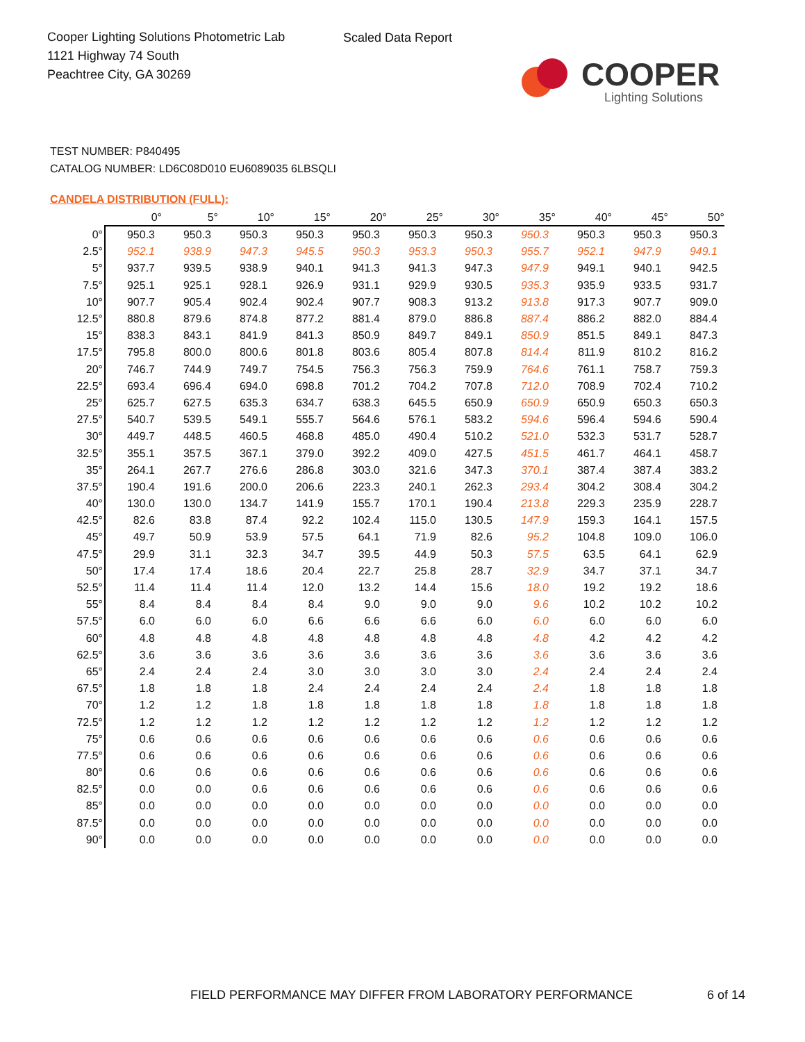Cooper Lighting Solutions Photometric Lab
1121 Highway 74 South
Peachtree City, GA 30269
Scaled Data Report
COOPER
Lighting Solutions
TEST NUMBER: P840495
CATALOG NUMBER: LD6C08D010 EU6089035 6LBSQLI
CANDELA DISTRIBUTION (FULL):
| | 0° | 5° | 10° | 15° | 20° | 25° | 30° | 35° | 40° | 45° | 50° |
| --- | --- | --- | --- | --- | --- | --- | --- | --- | --- | --- | --- |
| 0° | 950.3 | 950.3 | 950.3 | 950.3 | 950.3 | 950.3 | 950.3 | 950.3 | 950.3 | 950.3 | 950.3 |
| 2.5° | 952.1 | 938.9 | 947.3 | 945.5 | 950.3 | 953.3 | 950.3 | 955.7 | 952.1 | 947.9 | 949.1 |
| 5° | 937.7 | 939.5 | 938.9 | 940.1 | 941.3 | 941.3 | 947.3 | 947.9 | 949.1 | 940.1 | 942.5 |
| 7.5° | 925.1 | 925.1 | 928.1 | 926.9 | 931.1 | 929.9 | 930.5 | 935.3 | 935.9 | 933.5 | 931.7 |
| 10° | 907.7 | 905.4 | 902.4 | 902.4 | 907.7 | 908.3 | 913.2 | 913.8 | 917.3 | 907.7 | 909.0 |
| 12.5° | 880.8 | 879.6 | 874.8 | 877.2 | 881.4 | 879.0 | 886.8 | 887.4 | 886.2 | 882.0 | 884.4 |
| 15° | 838.3 | 843.1 | 841.9 | 841.3 | 850.9 | 849.7 | 849.1 | 850.9 | 851.5 | 849.1 | 847.3 |
| 17.5° | 795.8 | 800.0 | 800.6 | 801.8 | 803.6 | 805.4 | 807.8 | 814.4 | 811.9 | 810.2 | 816.2 |
| 20° | 746.7 | 744.9 | 749.7 | 754.5 | 756.3 | 756.3 | 759.9 | 764.6 | 761.1 | 758.7 | 759.3 |
| 22.5° | 693.4 | 696.4 | 694.0 | 698.8 | 701.2 | 704.2 | 707.8 | 712.0 | 708.9 | 702.4 | 710.2 |
| 25° | 625.7 | 627.5 | 635.3 | 634.7 | 638.3 | 645.5 | 650.9 | 650.9 | 650.9 | 650.3 | 650.3 |
| 27.5° | 540.7 | 539.5 | 549.1 | 555.7 | 564.6 | 576.1 | 583.2 | 594.6 | 596.4 | 594.6 | 590.4 |
| 30° | 449.7 | 448.5 | 460.5 | 468.8 | 485.0 | 490.4 | 510.2 | 521.0 | 532.3 | 531.7 | 528.7 |
| 32.5° | 355.1 | 357.5 | 367.1 | 379.0 | 392.2 | 409.0 | 427.5 | 451.5 | 461.7 | 464.1 | 458.7 |
| 35° | 264.1 | 267.7 | 276.6 | 286.8 | 303.0 | 321.6 | 347.3 | 370.1 | 387.4 | 387.4 | 383.2 |
| 37.5° | 190.4 | 191.6 | 200.0 | 206.6 | 223.3 | 240.1 | 262.3 | 293.4 | 304.2 | 308.4 | 304.2 |
| 40° | 130.0 | 130.0 | 134.7 | 141.9 | 155.7 | 170.1 | 190.4 | 213.8 | 229.3 | 235.9 | 228.7 |
| 42.5° | 82.6 | 83.8 | 87.4 | 92.2 | 102.4 | 115.0 | 130.5 | 147.9 | 159.3 | 164.1 | 157.5 |
| 45° | 49.7 | 50.9 | 53.9 | 57.5 | 64.1 | 71.9 | 82.6 | 95.2 | 104.8 | 109.0 | 106.0 |
| 47.5° | 29.9 | 31.1 | 32.3 | 34.7 | 39.5 | 44.9 | 50.3 | 57.5 | 63.5 | 64.1 | 62.9 |
| 50° | 17.4 | 17.4 | 18.6 | 20.4 | 22.7 | 25.8 | 28.7 | 32.9 | 34.7 | 37.1 | 34.7 |
| 52.5° | 11.4 | 11.4 | 11.4 | 12.0 | 13.2 | 14.4 | 15.6 | 18.0 | 19.2 | 19.2 | 18.6 |
| 55° | 8.4 | 8.4 | 8.4 | 8.4 | 9.0 | 9.0 | 9.0 | 9.6 | 10.2 | 10.2 | 10.2 |
| 57.5° | 6.0 | 6.0 | 6.0 | 6.6 | 6.6 | 6.6 | 6.0 | 6.0 | 6.0 | 6.0 | 6.0 |
| 60° | 4.8 | 4.8 | 4.8 | 4.8 | 4.8 | 4.8 | 4.8 | 4.8 | 4.2 | 4.2 | 4.2 |
| 62.5° | 3.6 | 3.6 | 3.6 | 3.6 | 3.6 | 3.6 | 3.6 | 3.6 | 3.6 | 3.6 | 3.6 |
| 65° | 2.4 | 2.4 | 2.4 | 3.0 | 3.0 | 3.0 | 3.0 | 2.4 | 2.4 | 2.4 | 2.4 |
| 67.5° | 1.8 | 1.8 | 1.8 | 2.4 | 2.4 | 2.4 | 2.4 | 2.4 | 1.8 | 1.8 | 1.8 |
| 70° | 1.2 | 1.2 | 1.8 | 1.8 | 1.8 | 1.8 | 1.8 | 1.8 | 1.8 | 1.8 | 1.8 |
| 72.5° | 1.2 | 1.2 | 1.2 | 1.2 | 1.2 | 1.2 | 1.2 | 1.2 | 1.2 | 1.2 | 1.2 |
| 75° | 0.6 | 0.6 | 0.6 | 0.6 | 0.6 | 0.6 | 0.6 | 0.6 | 0.6 | 0.6 | 0.6 |
| 77.5° | 0.6 | 0.6 | 0.6 | 0.6 | 0.6 | 0.6 | 0.6 | 0.6 | 0.6 | 0.6 | 0.6 |
| 80° | 0.6 | 0.6 | 0.6 | 0.6 | 0.6 | 0.6 | 0.6 | 0.6 | 0.6 | 0.6 | 0.6 |
| 82.5° | 0.0 | 0.0 | 0.6 | 0.6 | 0.6 | 0.6 | 0.6 | 0.6 | 0.6 | 0.6 | 0.6 |
| 85° | 0.0 | 0.0 | 0.0 | 0.0 | 0.0 | 0.0 | 0.0 | 0.0 | 0.0 | 0.0 | 0.0 |
| 87.5° | 0.0 | 0.0 | 0.0 | 0.0 | 0.0 | 0.0 | 0.0 | 0.0 | 0.0 | 0.0 | 0.0 |
| 90° | 0.0 | 0.0 | 0.0 | 0.0 | 0.0 | 0.0 | 0.0 | 0.0 | 0.0 | 0.0 | 0.0 |
FIELD PERFORMANCE MAY DIFFER FROM LABORATORY PERFORMANCE
6 of 14